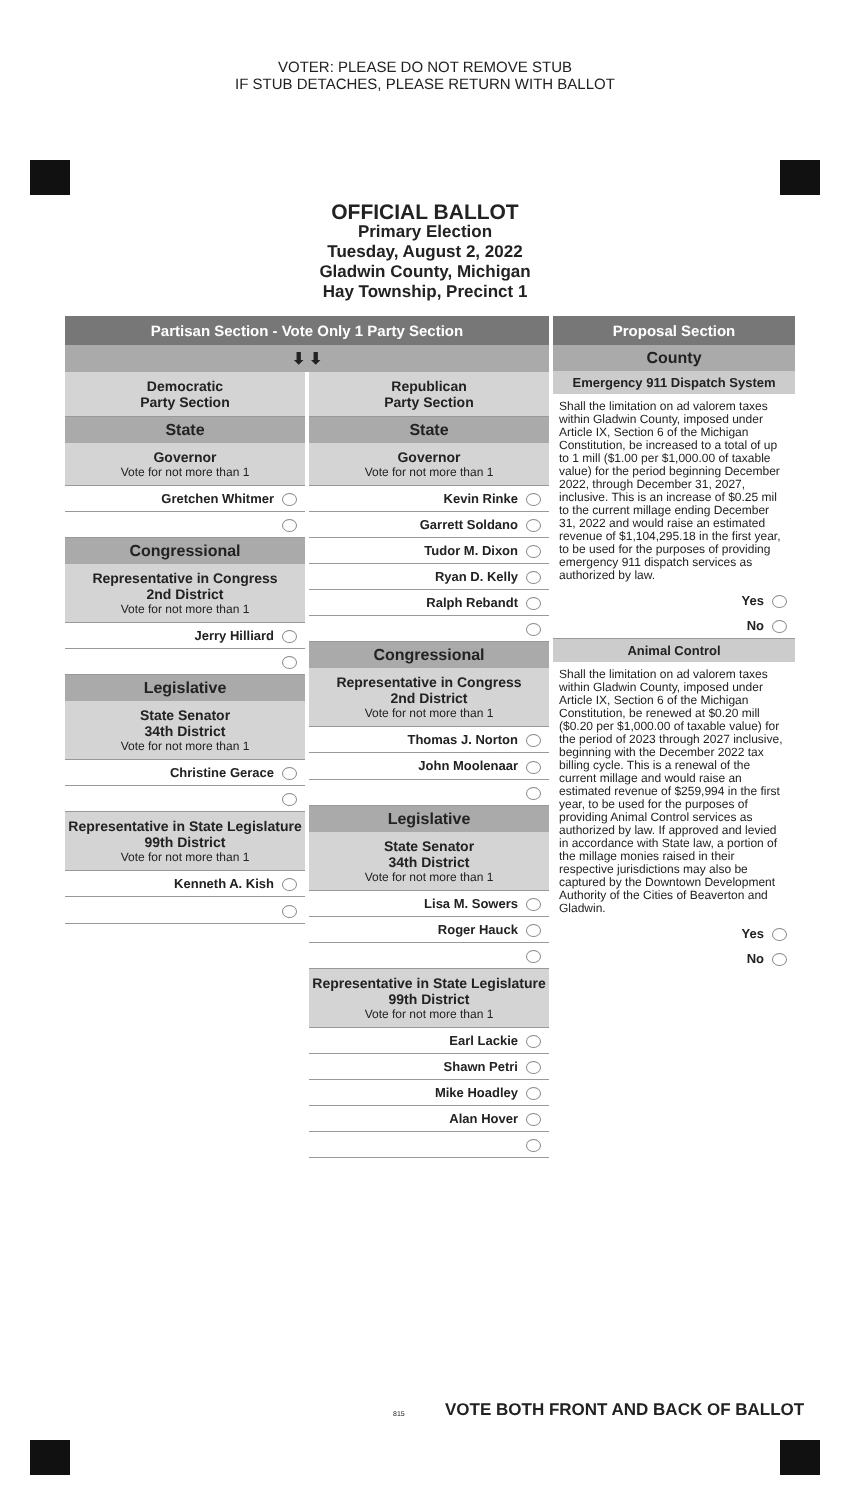VOTER: PLEASE DO NOT REMOVE STUB
IF STUB DETACHES, PLEASE RETURN WITH BALLOT
OFFICIAL BALLOT
Primary Election
Tuesday, August 2, 2022
Gladwin County, Michigan
Hay Township, Precinct 1
Partisan Section - Vote Only 1 Party Section
⬇ ⬇
Democratic
Party Section
State
Governor
Vote for not more than 1
Gretchen Whitmer
Congressional
Representative in Congress
2nd District
Vote for not more than 1
Jerry Hilliard
Legislative
State Senator
34th District
Vote for not more than 1
Christine Gerace
Representative in State Legislature
99th District
Vote for not more than 1
Kenneth A. Kish
Republican
Party Section
State
Governor
Vote for not more than 1
Kevin Rinke
Garrett Soldano
Tudor M. Dixon
Ryan D. Kelly
Ralph Rebandt
Congressional
Representative in Congress
2nd District
Vote for not more than 1
Thomas J. Norton
John Moolenaar
Legislative
State Senator
34th District
Vote for not more than 1
Lisa M. Sowers
Roger Hauck
Representative in State Legislature
99th District
Vote for not more than 1
Earl Lackie
Shawn Petri
Mike Hoadley
Alan Hover
Proposal Section
County
Emergency 911 Dispatch System
Shall the limitation on ad valorem taxes within Gladwin County, imposed under Article IX, Section 6 of the Michigan Constitution, be increased to a total of up to 1 mill ($1.00 per $1,000.00 of taxable value) for the period beginning December 2022, through December 31, 2027, inclusive. This is an increase of $0.25 mil to the current millage ending December 31, 2022 and would raise an estimated revenue of $1,104,295.18 in the first year, to be used for the purposes of providing emergency 911 dispatch services as authorized by law.
Yes
No
Animal Control
Shall the limitation on ad valorem taxes within Gladwin County, imposed under Article IX, Section 6 of the Michigan Constitution, be renewed at $0.20 mill ($0.20 per $1,000.00 of taxable value) for the period of 2023 through 2027 inclusive, beginning with the December 2022 tax billing cycle. This is a renewal of the current millage and would raise an estimated revenue of $259,994 in the first year, to be used for the purposes of providing Animal Control services as authorized by law. If approved and levied in accordance with State law, a portion of the millage monies raised in their respective jurisdictions may also be captured by the Downtown Development Authority of the Cities of Beaverton and Gladwin.
Yes
No
VOTE BOTH FRONT AND BACK OF BALLOT
815